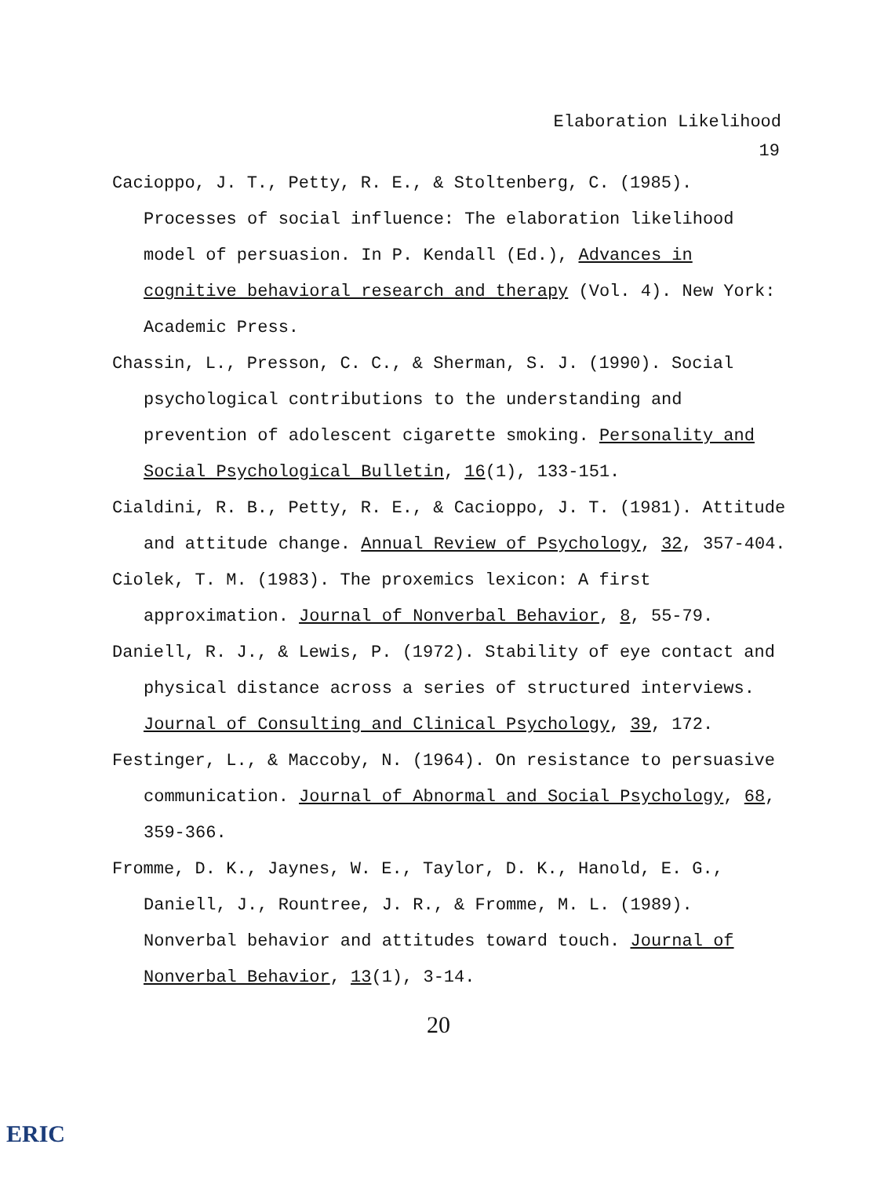Elaboration Likelihood
19
Cacioppo, J. T., Petty, R. E., & Stoltenberg, C. (1985). Processes of social influence: The elaboration likelihood model of persuasion. In P. Kendall (Ed.), Advances in cognitive behavioral research and therapy (Vol. 4). New York: Academic Press.
Chassin, L., Presson, C. C., & Sherman, S. J. (1990). Social psychological contributions to the understanding and prevention of adolescent cigarette smoking. Personality and Social Psychological Bulletin, 16(1), 133-151.
Cialdini, R. B., Petty, R. E., & Cacioppo, J. T. (1981). Attitude and attitude change. Annual Review of Psychology, 32, 357-404.
Ciolek, T. M. (1983). The proxemics lexicon: A first approximation. Journal of Nonverbal Behavior, 8, 55-79.
Daniell, R. J., & Lewis, P. (1972). Stability of eye contact and physical distance across a series of structured interviews. Journal of Consulting and Clinical Psychology, 39, 172.
Festinger, L., & Maccoby, N. (1964). On resistance to persuasive communication. Journal of Abnormal and Social Psychology, 68, 359-366.
Fromme, D. K., Jaynes, W. E., Taylor, D. K., Hanold, E. G., Daniell, J., Rountree, J. R., & Fromme, M. L. (1989). Nonverbal behavior and attitudes toward touch. Journal of Nonverbal Behavior, 13(1), 3-14.
20
ERIC